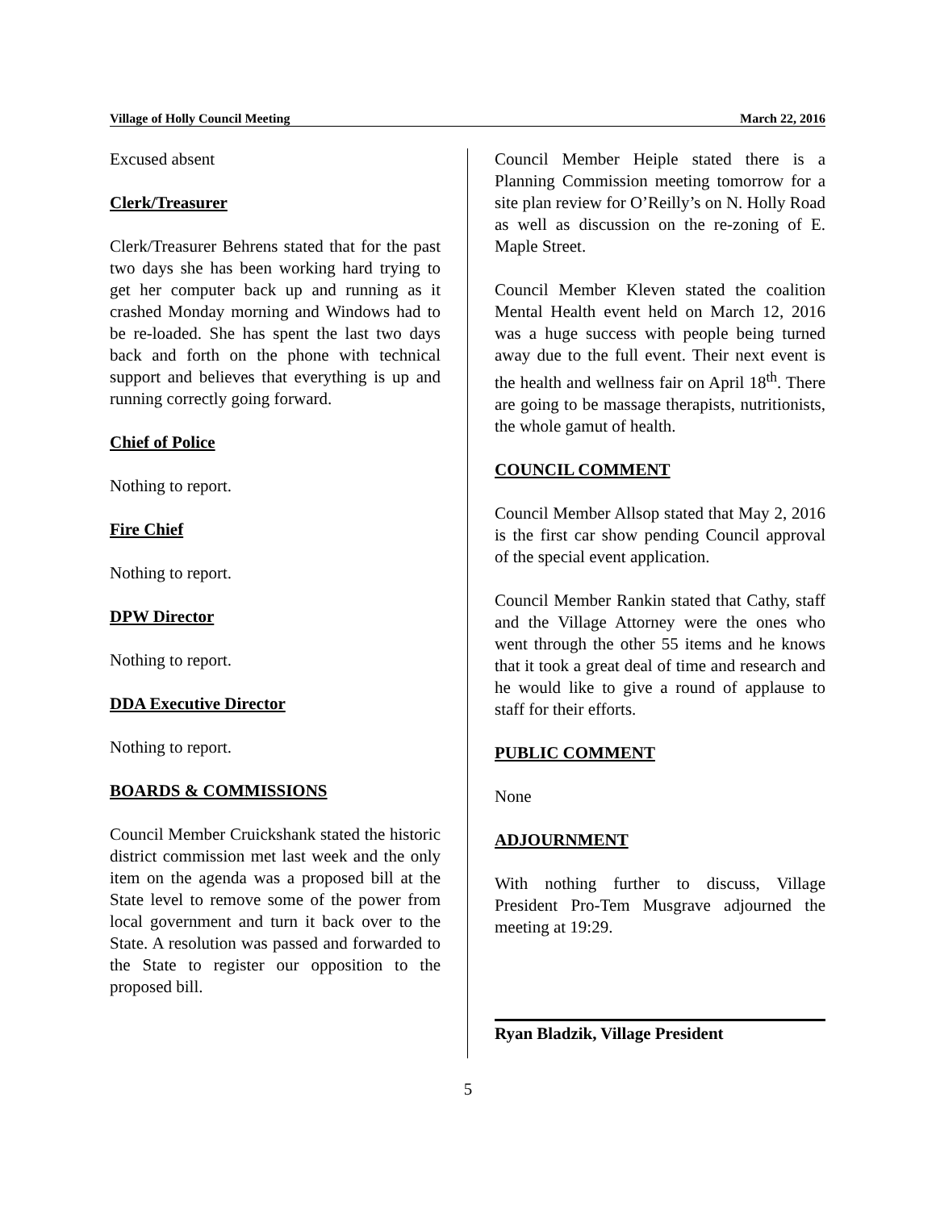Village of Holly Council Meeting March 22, 2016
Excused absent
Clerk/Treasurer
Clerk/Treasurer Behrens stated that for the past two days she has been working hard trying to get her computer back up and running as it crashed Monday morning and Windows had to be re-loaded. She has spent the last two days back and forth on the phone with technical support and believes that everything is up and running correctly going forward.
Chief of Police
Nothing to report.
Fire Chief
Nothing to report.
DPW Director
Nothing to report.
DDA Executive Director
Nothing to report.
BOARDS & COMMISSIONS
Council Member Cruickshank stated the historic district commission met last week and the only item on the agenda was a proposed bill at the State level to remove some of the power from local government and turn it back over to the State. A resolution was passed and forwarded to the State to register our opposition to the proposed bill.
Council Member Heiple stated there is a Planning Commission meeting tomorrow for a site plan review for O’Reilly’s on N. Holly Road as well as discussion on the re-zoning of E. Maple Street.
Council Member Kleven stated the coalition Mental Health event held on March 12, 2016 was a huge success with people being turned away due to the full event. Their next event is the health and wellness fair on April 18<sup>th</sup>. There are going to be massage therapists, nutritionists, the whole gamut of health.
COUNCIL COMMENT
Council Member Allsop stated that May 2, 2016 is the first car show pending Council approval of the special event application.
Council Member Rankin stated that Cathy, staff and the Village Attorney were the ones who went through the other 55 items and he knows that it took a great deal of time and research and he would like to give a round of applause to staff for their efforts.
PUBLIC COMMENT
None
ADJOURNMENT
With nothing further to discuss, Village President Pro-Tem Musgrave adjourned the meeting at 19:29.
Ryan Bladzik, Village President
5